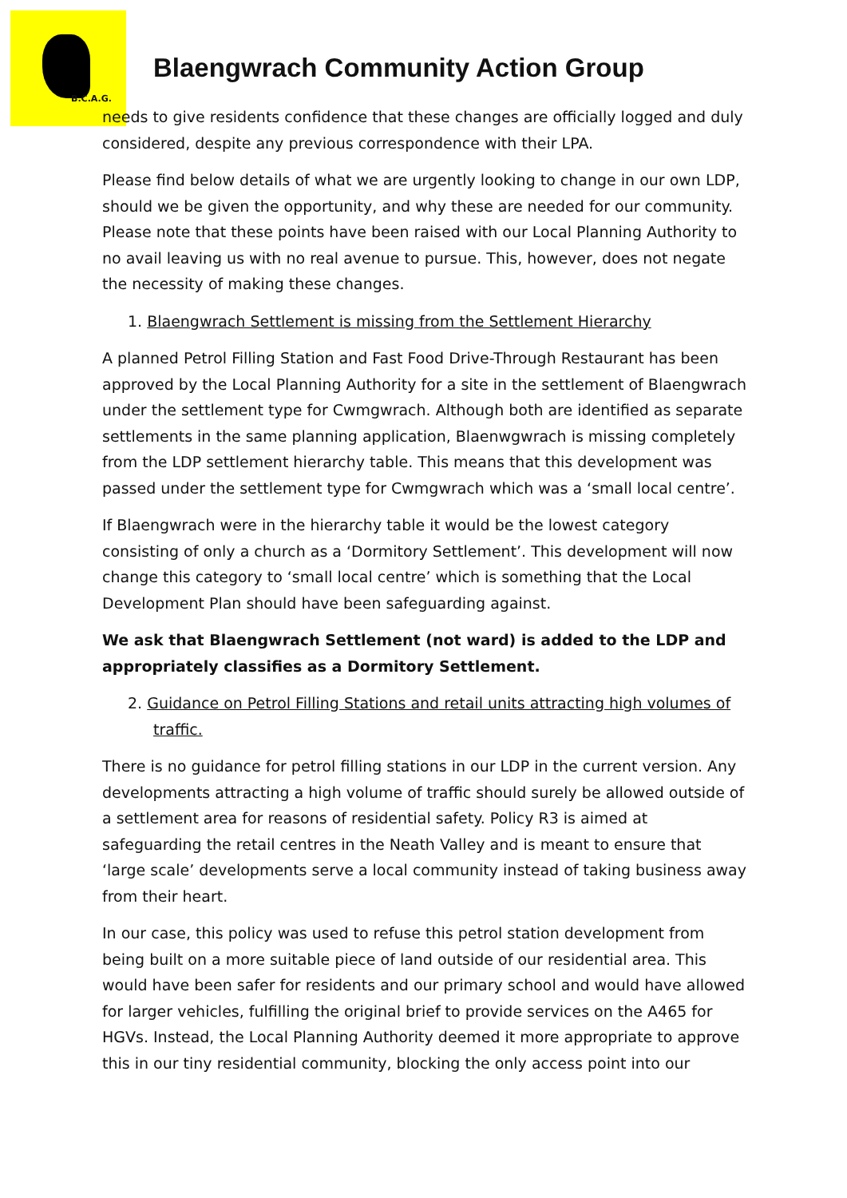B.C.A.G.
Blaengwrach Community Action Group
needs to give residents confidence that these changes are officially logged and duly considered, despite any previous correspondence with their LPA.
Please find below details of what we are urgently looking to change in our own LDP, should we be given the opportunity, and why these are needed for our community. Please note that these points have been raised with our Local Planning Authority to no avail leaving us with no real avenue to pursue. This, however, does not negate the necessity of making these changes.
1. Blaengwrach Settlement is missing from the Settlement Hierarchy
A planned Petrol Filling Station and Fast Food Drive-Through Restaurant has been approved by the Local Planning Authority for a site in the settlement of Blaengwrach under the settlement type for Cwmgwrach. Although both are identified as separate settlements in the same planning application, Blaenwgwrach is missing completely from the LDP settlement hierarchy table. This means that this development was passed under the settlement type for Cwmgwrach which was a ‘small local centre’.
If Blaengwrach were in the hierarchy table it would be the lowest category consisting of only a church as a ‘Dormitory Settlement’. This development will now change this category to ‘small local centre’ which is something that the Local Development Plan should have been safeguarding against.
We ask that Blaengwrach Settlement (not ward) is added to the LDP and appropriately classifies as a Dormitory Settlement.
2. Guidance on Petrol Filling Stations and retail units attracting high volumes of traffic.
There is no guidance for petrol filling stations in our LDP in the current version. Any developments attracting a high volume of traffic should surely be allowed outside of a settlement area for reasons of residential safety. Policy R3 is aimed at safeguarding the retail centres in the Neath Valley and is meant to ensure that ‘large scale’ developments serve a local community instead of taking business away from their heart.
In our case, this policy was used to refuse this petrol station development from being built on a more suitable piece of land outside of our residential area. This would have been safer for residents and our primary school and would have allowed for larger vehicles, fulfilling the original brief to provide services on the A465 for HGVs. Instead, the Local Planning Authority deemed it more appropriate to approve this in our tiny residential community, blocking the only access point into our